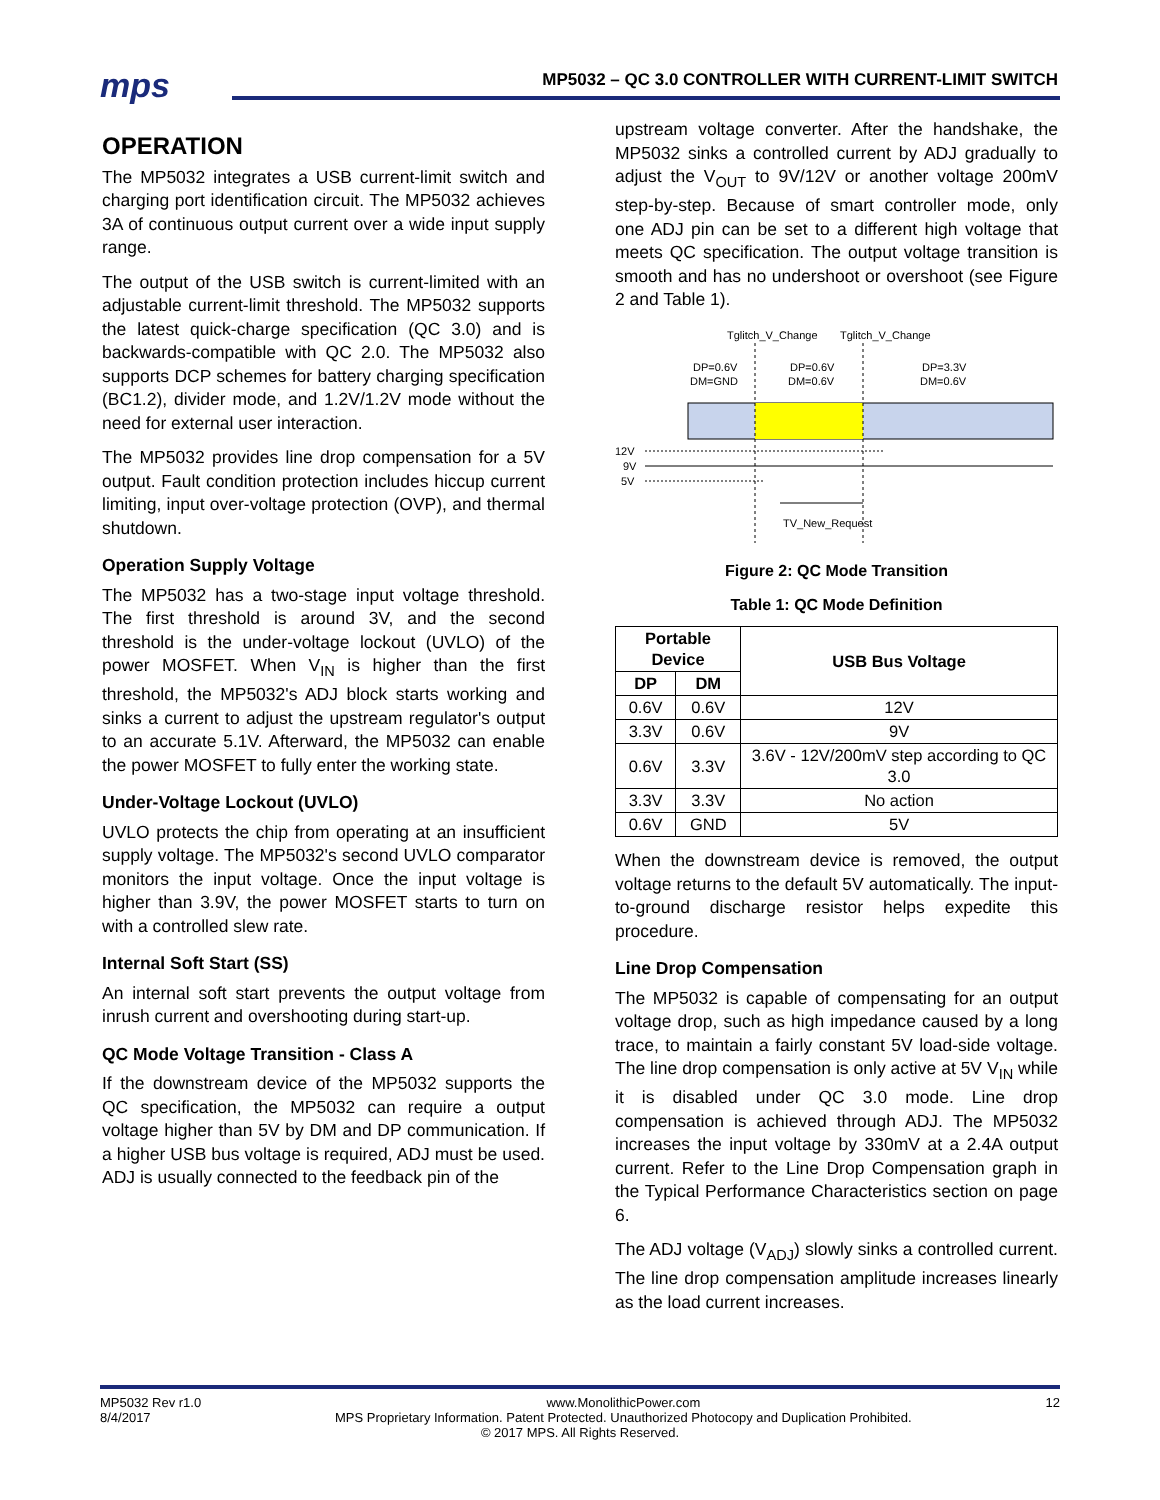mps
MP5032 – QC 3.0 CONTROLLER WITH CURRENT-LIMIT SWITCH
OPERATION
The MP5032 integrates a USB current-limit switch and charging port identification circuit. The MP5032 achieves 3A of continuous output current over a wide input supply range.
The output of the USB switch is current-limited with an adjustable current-limit threshold. The MP5032 supports the latest quick-charge specification (QC 3.0) and is backwards-compatible with QC 2.0. The MP5032 also supports DCP schemes for battery charging specification (BC1.2), divider mode, and 1.2V/1.2V mode without the need for external user interaction.
The MP5032 provides line drop compensation for a 5V output. Fault condition protection includes hiccup current limiting, input over-voltage protection (OVP), and thermal shutdown.
Operation Supply Voltage
The MP5032 has a two-stage input voltage threshold. The first threshold is around 3V, and the second threshold is the under-voltage lockout (UVLO) of the power MOSFET. When V<sub>IN</sub> is higher than the first threshold, the MP5032's ADJ block starts working and sinks a current to adjust the upstream regulator's output to an accurate 5.1V. Afterward, the MP5032 can enable the power MOSFET to fully enter the working state.
Under-Voltage Lockout (UVLO)
UVLO protects the chip from operating at an insufficient supply voltage. The MP5032's second UVLO comparator monitors the input voltage. Once the input voltage is higher than 3.9V, the power MOSFET starts to turn on with a controlled slew rate.
Internal Soft Start (SS)
An internal soft start prevents the output voltage from inrush current and overshooting during start-up.
QC Mode Voltage Transition - Class A
If the downstream device of the MP5032 supports the QC specification, the MP5032 can require a output voltage higher than 5V by DM and DP communication. If a higher USB bus voltage is required, ADJ must be used. ADJ is usually connected to the feedback pin of the
upstream voltage converter. After the handshake, the MP5032 sinks a controlled current by ADJ gradually to adjust the V<sub>OUT</sub> to 9V/12V or another voltage 200mV step-by-step. Because of smart controller mode, only one ADJ pin can be set to a different high voltage that meets QC specification. The output voltage transition is smooth and has no undershoot or overshoot (see Figure 2 and Table 1).
Tglitch_V_Change
Tglitch_V_Change
DP=0.6V
DM=GND
DP=0.6V
DM=0.6V
DP=3.3V
DM=0.6V
12V
9V
5V
TV_New_Request
Figure 2: QC Mode Transition
Table 1: QC Mode Definition
| Portable Device | | USB Bus Voltage |
| --- | --- | --- |
| DP | DM | |
| 0.6V | 0.6V | 12V |
| 3.3V | 0.6V | 9V |
| 0.6V | 3.3V | 3.6V - 12V/200mV step according to QC 3.0 |
| 3.3V | 3.3V | No action |
| 0.6V | GND | 5V |
When the downstream device is removed, the output voltage returns to the default 5V automatically. The input-to-ground discharge resistor helps expedite this procedure.
Line Drop Compensation
The MP5032 is capable of compensating for an output voltage drop, such as high impedance caused by a long trace, to maintain a fairly constant 5V load-side voltage. The line drop compensation is only active at 5V V<sub>IN</sub> while it is disabled under QC 3.0 mode. Line drop compensation is achieved through ADJ. The MP5032 increases the input voltage by 330mV at a 2.4A output current. Refer to the Line Drop Compensation graph in the Typical Performance Characteristics section on page 6.
The ADJ voltage (V<sub>ADJ</sub>) slowly sinks a controlled current. The line drop compensation amplitude increases linearly as the load current increases.
MP5032 Rev r1.0
8/4/2017 www.MonolithicPower.com
MPS Proprietary Information. Patent Protected. Unauthorized Photocopy and Duplication Prohibited. 12
© 2017 MPS. All Rights Reserved.